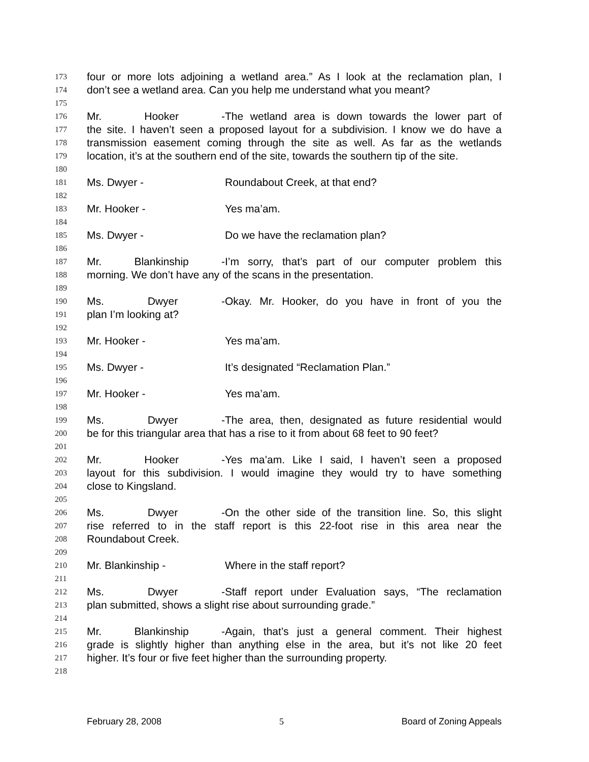173 four or more lots adjoining a wetland area.” As I look at the reclamation plan, I
174 don’t see a wetland area. Can you help me understand what you meant?
175
176 Mr. Hooker - The wetland area is down towards the lower part of
177 the site. I haven’t seen a proposed layout for a subdivision. I know we do have a
178 transmission easement coming through the site as well. As far as the wetlands
179 location, it’s at the southern end of the site, towards the southern tip of the site.
180
181 Ms. Dwyer - Roundabout Creek, at that end?
182
183 Mr. Hooker - Yes ma’am.
184
185 Ms. Dwyer - Do we have the reclamation plan?
186
187 Mr. Blankinship - I’m sorry, that’s part of our computer problem this
188 morning. We don’t have any of the scans in the presentation.
189
190 Ms. Dwyer - Okay. Mr. Hooker, do you have in front of you the
191 plan I’m looking at?
192
193 Mr. Hooker - Yes ma’am.
194
195 Ms. Dwyer - It’s designated “Reclamation Plan.”
196
197 Mr. Hooker - Yes ma’am.
198
199 Ms. Dwyer - The area, then, designated as future residential would
200 be for this triangular area that has a rise to it from about 68 feet to 90 feet?
201
202 Mr. Hooker - Yes ma’am. Like I said, I haven’t seen a proposed
203 layout for this subdivision. I would imagine they would try to have something
204 close to Kingsland.
205
206 Ms. Dwyer - On the other side of the transition line. So, this slight
207 rise referred to in the staff report is this 22-foot rise in this area near the
208 Roundabout Creek.
209
210 Mr. Blankinship - Where in the staff report?
211
212 Ms. Dwyer - Staff report under Evaluation says, “The reclamation
213 plan submitted, shows a slight rise about surrounding grade.”
214
215 Mr. Blankinship - Again, that’s just a general comment. Their highest
216 grade is slightly higher than anything else in the area, but it’s not like 20 feet
217 higher. It’s four or five feet higher than the surrounding property.
218
February 28, 2008 5 Board of Zoning Appeals